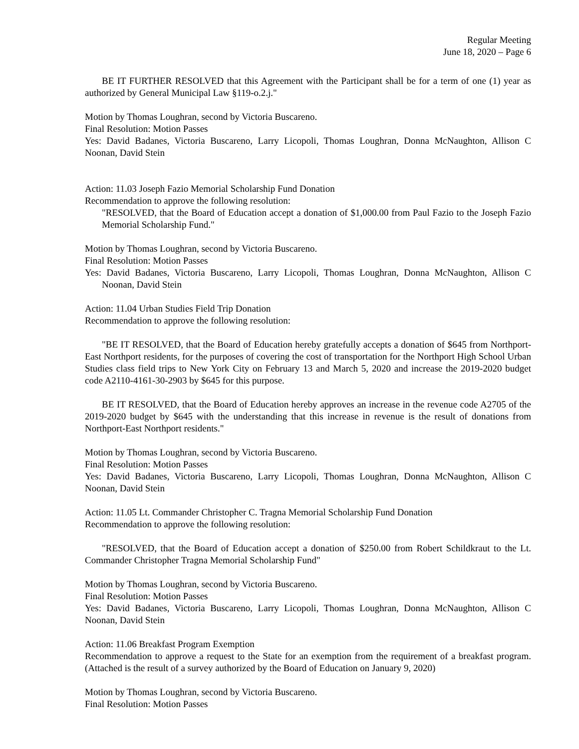Regular Meeting
June 18, 2020 – Page 6
BE IT FURTHER RESOLVED that this Agreement with the Participant shall be for a term of one (1) year as authorized by General Municipal Law §119-o.2.j."
Motion by Thomas Loughran, second by Victoria Buscareno.
Final Resolution: Motion Passes
Yes: David Badanes, Victoria Buscareno, Larry Licopoli, Thomas Loughran, Donna McNaughton, Allison C Noonan, David Stein
Action: 11.03 Joseph Fazio Memorial Scholarship Fund Donation
Recommendation to approve the following resolution:
"RESOLVED, that the Board of Education accept a donation of $1,000.00 from Paul Fazio to the Joseph Fazio Memorial Scholarship Fund."
Motion by Thomas Loughran, second by Victoria Buscareno.
Final Resolution: Motion Passes
Yes: David Badanes, Victoria Buscareno, Larry Licopoli, Thomas Loughran, Donna McNaughton, Allison C Noonan, David Stein
Action: 11.04 Urban Studies Field Trip Donation
Recommendation to approve the following resolution:
"BE IT RESOLVED, that the Board of Education hereby gratefully accepts a donation of $645 from Northport-East Northport residents, for the purposes of covering the cost of transportation for the Northport High School Urban Studies class field trips to New York City on February 13 and March 5, 2020 and increase the 2019-2020 budget code A2110-4161-30-2903 by $645 for this purpose.
BE IT RESOLVED, that the Board of Education hereby approves an increase in the revenue code A2705 of the 2019-2020 budget by $645 with the understanding that this increase in revenue is the result of donations from Northport-East Northport residents."
Motion by Thomas Loughran, second by Victoria Buscareno.
Final Resolution: Motion Passes
Yes: David Badanes, Victoria Buscareno, Larry Licopoli, Thomas Loughran, Donna McNaughton, Allison C Noonan, David Stein
Action: 11.05 Lt. Commander Christopher C. Tragna Memorial Scholarship Fund Donation
Recommendation to approve the following resolution:
"RESOLVED, that the Board of Education accept a donation of $250.00 from Robert Schildkraut to the Lt. Commander Christopher Tragna Memorial Scholarship Fund"
Motion by Thomas Loughran, second by Victoria Buscareno.
Final Resolution: Motion Passes
Yes: David Badanes, Victoria Buscareno, Larry Licopoli, Thomas Loughran, Donna McNaughton, Allison C Noonan, David Stein
Action: 11.06 Breakfast Program Exemption
Recommendation to approve a request to the State for an exemption from the requirement of a breakfast program. (Attached is the result of a survey authorized by the Board of Education on January 9, 2020)
Motion by Thomas Loughran, second by Victoria Buscareno.
Final Resolution: Motion Passes